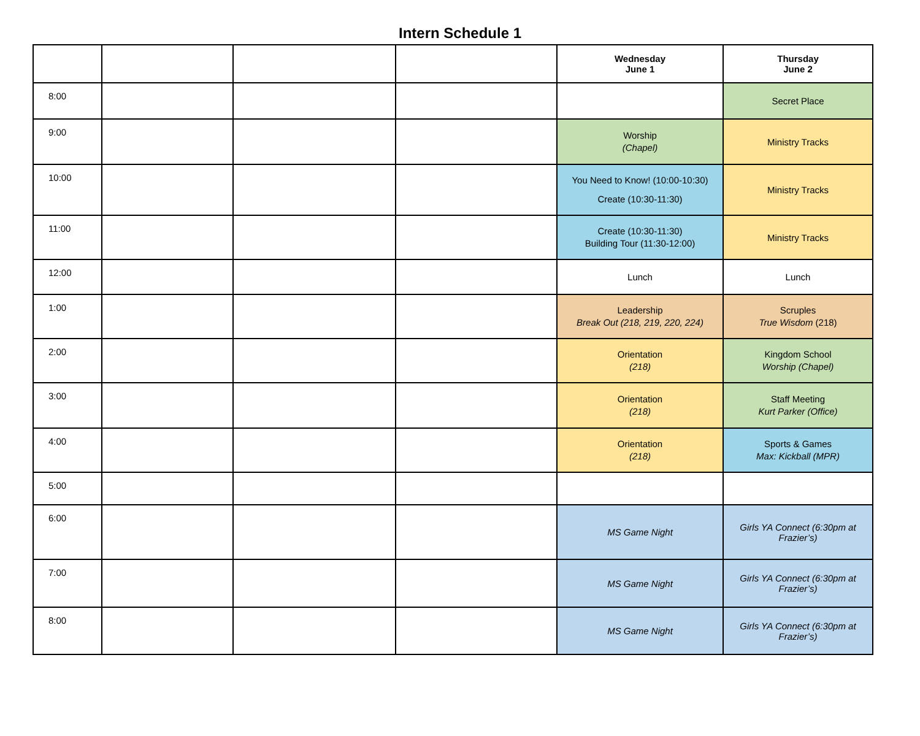Intern Schedule 1
| | | | | Wednesday June 1 | Thursday June 2 |
| --- | --- | --- | --- | --- | --- |
| 8:00 | | | | | Secret Place |
| 9:00 | | | | Worship (Chapel) | Ministry Tracks |
| 10:00 | | | | You Need to Know! (10:00-10:30) Create (10:30-11:30) | Ministry Tracks |
| 11:00 | | | | Create (10:30-11:30) Building Tour (11:30-12:00) | Ministry Tracks |
| 12:00 | | | | Lunch | Lunch |
| 1:00 | | | | Leadership Break Out (218, 219, 220, 224) | Scruples True Wisdom (218) |
| 2:00 | | | | Orientation (218) | Kingdom School Worship (Chapel) |
| 3:00 | | | | Orientation (218) | Staff Meeting Kurt Parker (Office) |
| 4:00 | | | | Orientation (218) | Sports & Games Max: Kickball (MPR) |
| 5:00 | | | | | |
| 6:00 | | | | MS Game Night | Girls YA Connect (6:30pm at Frazier’s) |
| 7:00 | | | | MS Game Night | Girls YA Connect (6:30pm at Frazier’s) |
| 8:00 | | | | MS Game Night | Girls YA Connect (6:30pm at Frazier’s) |